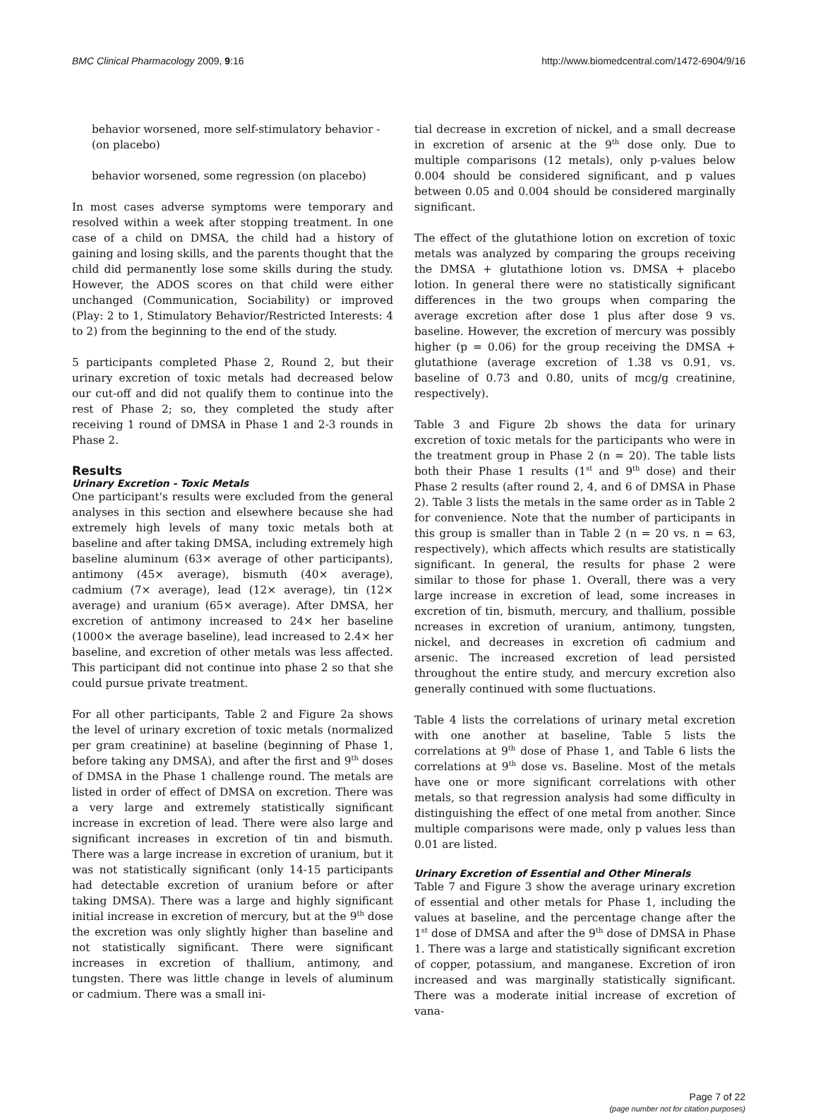BMC Clinical Pharmacology 2009, 9:16 http://www.biomedcentral.com/1472-6904/9/16
behavior worsened, more self-stimulatory behavior - (on placebo)
behavior worsened, some regression (on placebo)
In most cases adverse symptoms were temporary and resolved within a week after stopping treatment. In one case of a child on DMSA, the child had a history of gaining and losing skills, and the parents thought that the child did permanently lose some skills during the study. However, the ADOS scores on that child were either unchanged (Communication, Sociability) or improved (Play: 2 to 1, Stimulatory Behavior/Restricted Interests: 4 to 2) from the beginning to the end of the study.
5 participants completed Phase 2, Round 2, but their urinary excretion of toxic metals had decreased below our cut-off and did not qualify them to continue into the rest of Phase 2; so, they completed the study after receiving 1 round of DMSA in Phase 1 and 2-3 rounds in Phase 2.
Results
Urinary Excretion - Toxic Metals
One participant's results were excluded from the general analyses in this section and elsewhere because she had extremely high levels of many toxic metals both at baseline and after taking DMSA, including extremely high baseline aluminum (63× average of other participants), antimony (45× average), bismuth (40× average), cadmium (7× average), lead (12× average), tin (12× average) and uranium (65× average). After DMSA, her excretion of antimony increased to 24× her baseline (1000× the average baseline), lead increased to 2.4× her baseline, and excretion of other metals was less affected. This participant did not continue into phase 2 so that she could pursue private treatment.
For all other participants, Table 2 and Figure 2a shows the level of urinary excretion of toxic metals (normalized per gram creatinine) at baseline (beginning of Phase 1, before taking any DMSA), and after the first and 9<sup>th</sup> doses of DMSA in the Phase 1 challenge round. The metals are listed in order of effect of DMSA on excretion. There was a very large and extremely statistically significant increase in excretion of lead. There were also large and significant increases in excretion of tin and bismuth. There was a large increase in excretion of uranium, but it was not statistically significant (only 14-15 participants had detectable excretion of uranium before or after taking DMSA). There was a large and highly significant initial increase in excretion of mercury, but at the 9<sup>th</sup> dose the excretion was only slightly higher than baseline and not statistically significant. There were significant increases in excretion of thallium, antimony, and tungsten. There was little change in levels of aluminum or cadmium. There was a small ini-
tial decrease in excretion of nickel, and a small decrease in excretion of arsenic at the 9<sup>th</sup> dose only. Due to multiple comparisons (12 metals), only p-values below 0.004 should be considered significant, and p values between 0.05 and 0.004 should be considered marginally significant.
The effect of the glutathione lotion on excretion of toxic metals was analyzed by comparing the groups receiving the DMSA + glutathione lotion vs. DMSA + placebo lotion. In general there were no statistically significant differences in the two groups when comparing the average excretion after dose 1 plus after dose 9 vs. baseline. However, the excretion of mercury was possibly higher (p = 0.06) for the group receiving the DMSA + glutathione (average excretion of 1.38 vs 0.91, vs. baseline of 0.73 and 0.80, units of mcg/g creatinine, respectively).
Table 3 and Figure 2b shows the data for urinary excretion of toxic metals for the participants who were in the treatment group in Phase 2 (n = 20). The table lists both their Phase 1 results (1<sup>st</sup> and 9<sup>th</sup> dose) and their Phase 2 results (after round 2, 4, and 6 of DMSA in Phase 2). Table 3 lists the metals in the same order as in Table 2 for convenience. Note that the number of participants in this group is smaller than in Table 2 (n = 20 vs. n = 63, respectively), which affects which results are statistically significant. In general, the results for phase 2 were similar to those for phase 1. Overall, there was a very large increase in excretion of lead, some increases in excretion of tin, bismuth, mercury, and thallium, possible ncreases in excretion of uranium, antimony, tungsten, nickel, and decreases in excretion ofi cadmium and arsenic. The increased excretion of lead persisted throughout the entire study, and mercury excretion also generally continued with some fluctuations.
Table 4 lists the correlations of urinary metal excretion with one another at baseline, Table 5 lists the correlations at 9<sup>th</sup> dose of Phase 1, and Table 6 lists the correlations at 9<sup>th</sup> dose vs. Baseline. Most of the metals have one or more significant correlations with other metals, so that regression analysis had some difficulty in distinguishing the effect of one metal from another. Since multiple comparisons were made, only p values less than 0.01 are listed.
Urinary Excretion of Essential and Other Minerals
Table 7 and Figure 3 show the average urinary excretion of essential and other metals for Phase 1, including the values at baseline, and the percentage change after the 1<sup>st</sup> dose of DMSA and after the 9<sup>th</sup> dose of DMSA in Phase 1. There was a large and statistically significant excretion of copper, potassium, and manganese. Excretion of iron increased and was marginally statistically significant. There was a moderate initial increase of excretion of vana-
Page 7 of 22
(page number not for citation purposes)